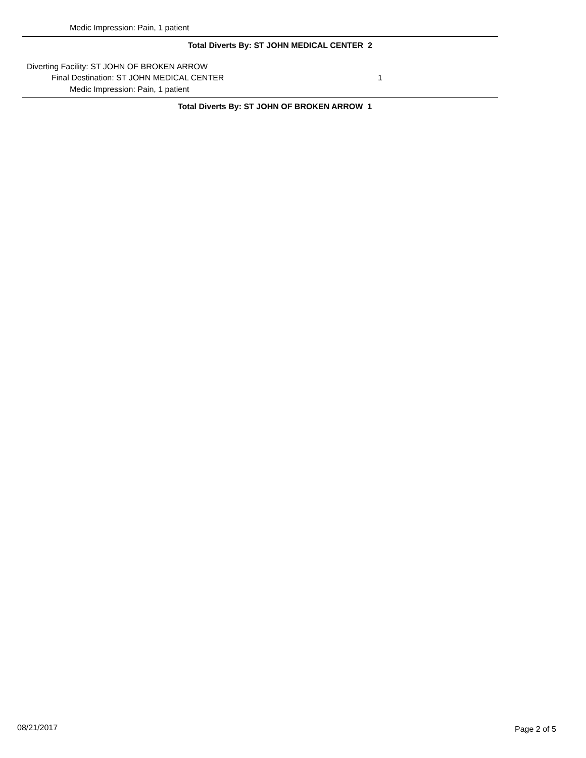Medic Impression: Pain, 1 patient
Total Diverts By: ST JOHN MEDICAL CENTER 2
Diverting Facility: ST JOHN OF BROKEN ARROW
Final Destination: ST JOHN MEDICAL CENTER 1
Medic Impression: Pain, 1 patient
Total Diverts By: ST JOHN OF BROKEN ARROW 1
08/21/2017 Page 2 of 5